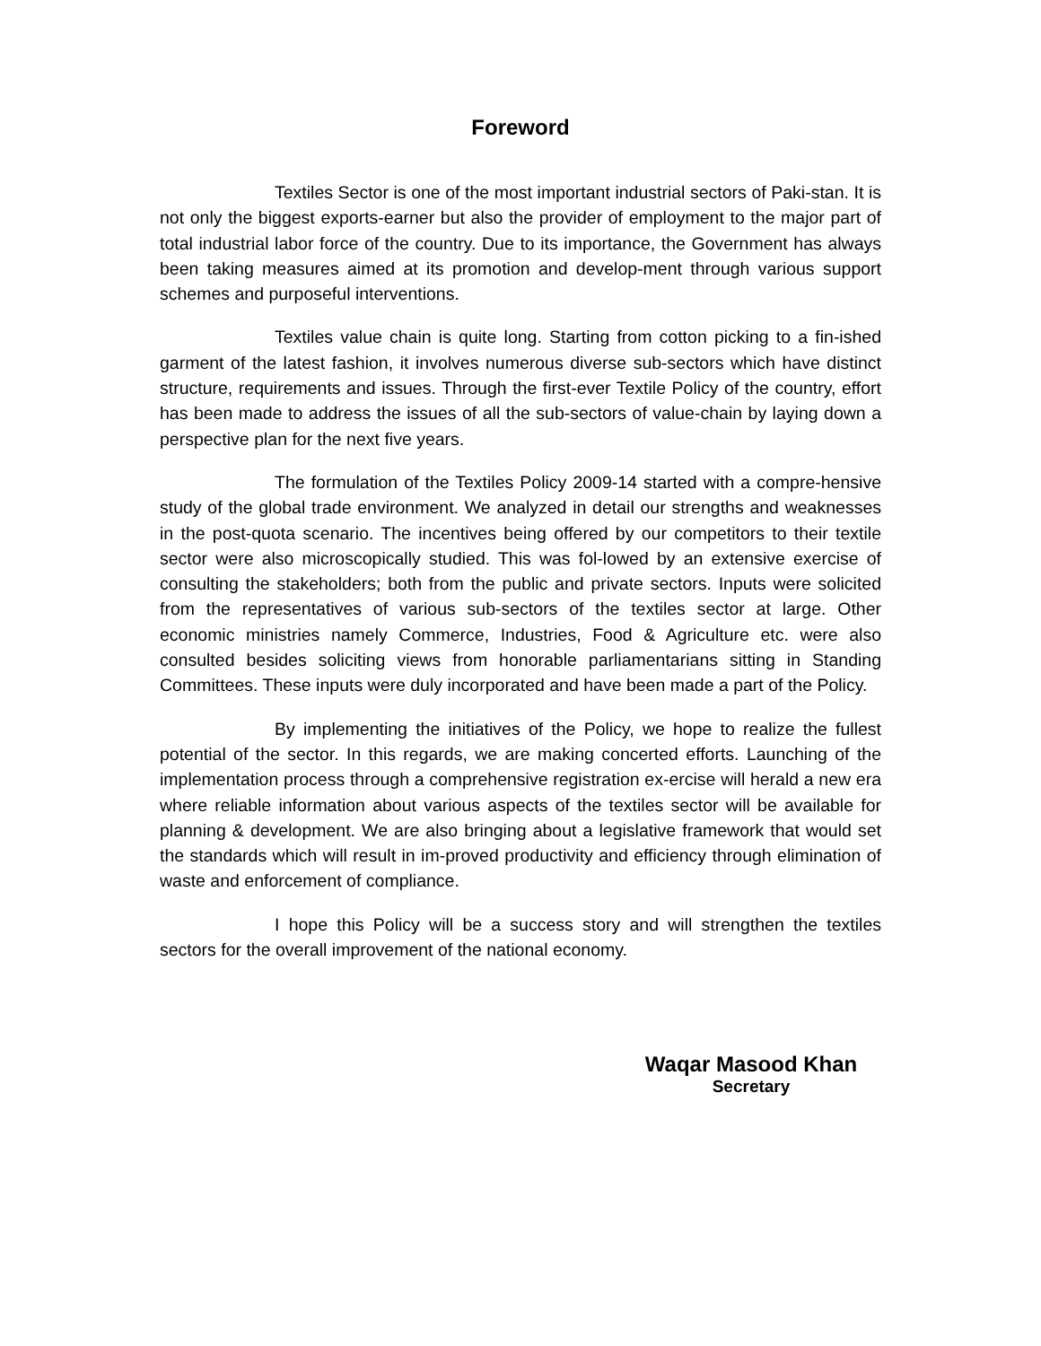Foreword
Textiles Sector is one of the most important industrial sectors of Paki-stan. It is not only the biggest exports-earner but also the provider of employment to the major part of total industrial labor force of the country. Due to its importance, the Government has always been taking measures aimed at its promotion and develop-ment through various support schemes and purposeful interventions.
Textiles value chain is quite long. Starting from cotton picking to a fin-ished garment of the latest fashion, it involves numerous diverse sub-sectors which have distinct structure, requirements and issues. Through the first-ever Textile Policy of the country, effort has been made to address the issues of all the sub-sectors of value-chain by laying down a perspective plan for the next five years.
The formulation of the Textiles Policy 2009-14 started with a compre-hensive study of the global trade environment. We analyzed in detail our strengths and weaknesses in the post-quota scenario. The incentives being offered by our competitors to their textile sector were also microscopically studied. This was fol-lowed by an extensive exercise of consulting the stakeholders; both from the public and private sectors. Inputs were solicited from the representatives of various sub-sectors of the textiles sector at large. Other economic ministries namely Commerce, Industries, Food & Agriculture etc. were also consulted besides soliciting views from honorable parliamentarians sitting in Standing Committees. These inputs were duly incorporated and have been made a part of the Policy.
By implementing the initiatives of the Policy, we hope to realize the fullest potential of the sector. In this regards, we are making concerted efforts. Launching of the implementation process through a comprehensive registration ex-ercise will herald a new era where reliable information about various aspects of the textiles sector will be available for planning & development. We are also bringing about a legislative framework that would set the standards which will result in im-proved productivity and efficiency through elimination of waste and enforcement of compliance.
I hope this Policy will be a success story and will strengthen the textiles sectors for the overall improvement of the national economy.
Waqar Masood Khan
Secretary